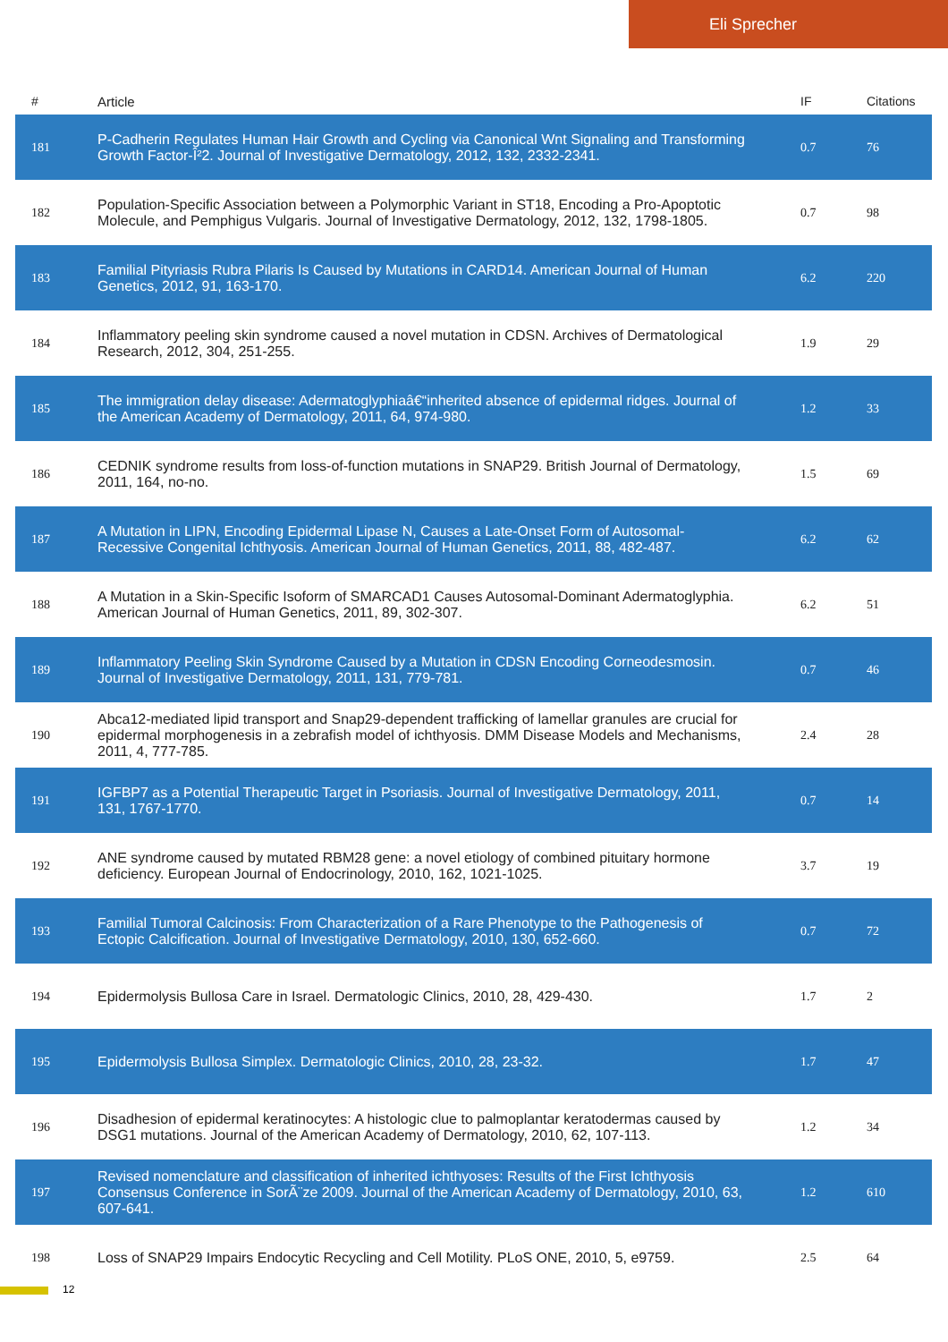Eli Sprecher
| # | Article | IF | Citations |
| --- | --- | --- | --- |
| 181 | P-Cadherin Regulates Human Hair Growth and Cycling via Canonical Wnt Signaling and Transforming Growth Factor-Î²2. Journal of Investigative Dermatology, 2012, 132, 2332-2341. | 0.7 | 76 |
| 182 | Population-Specific Association between a Polymorphic Variant in ST18, Encoding a Pro-Apoptotic Molecule, and Pemphigus Vulgaris. Journal of Investigative Dermatology, 2012, 132, 1798-1805. | 0.7 | 98 |
| 183 | Familial Pityriasis Rubra Pilaris Is Caused by Mutations in CARD14. American Journal of Human Genetics, 2012, 91, 163-170. | 6.2 | 220 |
| 184 | Inflammatory peeling skin syndrome caused a novel mutation in CDSN. Archives of Dermatological Research, 2012, 304, 251-255. | 1.9 | 29 |
| 185 | The immigration delay disease: Adermatoglyphiaâ€“inherited absence of epidermal ridges. Journal of the American Academy of Dermatology, 2011, 64, 974-980. | 1.2 | 33 |
| 186 | CEDNIK syndrome results from loss-of-function mutations in SNAP29. British Journal of Dermatology, 2011, 164, no-no. | 1.5 | 69 |
| 187 | A Mutation in LIPN, Encoding Epidermal Lipase N, Causes a Late-Onset Form of Autosomal-Recessive Congenital Ichthyosis. American Journal of Human Genetics, 2011, 88, 482-487. | 6.2 | 62 |
| 188 | A Mutation in a Skin-Specific Isoform of SMARCAD1 Causes Autosomal-Dominant Adermatoglyphia. American Journal of Human Genetics, 2011, 89, 302-307. | 6.2 | 51 |
| 189 | Inflammatory Peeling Skin Syndrome Caused by a Mutation in CDSN Encoding Corneodesmosin. Journal of Investigative Dermatology, 2011, 131, 779-781. | 0.7 | 46 |
| 190 | Abca12-mediated lipid transport and Snap29-dependent trafficking of lamellar granules are crucial for epidermal morphogenesis in a zebrafish model of ichthyosis. DMM Disease Models and Mechanisms, 2011, 4, 777-785. | 2.4 | 28 |
| 191 | IGFBP7 as a Potential Therapeutic Target in Psoriasis. Journal of Investigative Dermatology, 2011, 131, 1767-1770. | 0.7 | 14 |
| 192 | ANE syndrome caused by mutated RBM28 gene: a novel etiology of combined pituitary hormone deficiency. European Journal of Endocrinology, 2010, 162, 1021-1025. | 3.7 | 19 |
| 193 | Familial Tumoral Calcinosis: From Characterization of a Rare Phenotype to the Pathogenesis of Ectopic Calcification. Journal of Investigative Dermatology, 2010, 130, 652-660. | 0.7 | 72 |
| 194 | Epidermolysis Bullosa Care in Israel. Dermatologic Clinics, 2010, 28, 429-430. | 1.7 | 2 |
| 195 | Epidermolysis Bullosa Simplex. Dermatologic Clinics, 2010, 28, 23-32. | 1.7 | 47 |
| 196 | Disadhesion of epidermal keratinocytes: A histologic clue to palmoplantar keratodermas caused by DSG1 mutations. Journal of the American Academy of Dermatology, 2010, 62, 107-113. | 1.2 | 34 |
| 197 | Revised nomenclature and classification of inherited ichthyoses: Results of the First Ichthyosis Consensus Conference in SorÃ¨ze 2009. Journal of the American Academy of Dermatology, 2010, 63, 607-641. | 1.2 | 610 |
| 198 | Loss of SNAP29 Impairs Endocytic Recycling and Cell Motility. PLoS ONE, 2010, 5, e9759. | 2.5 | 64 |
12